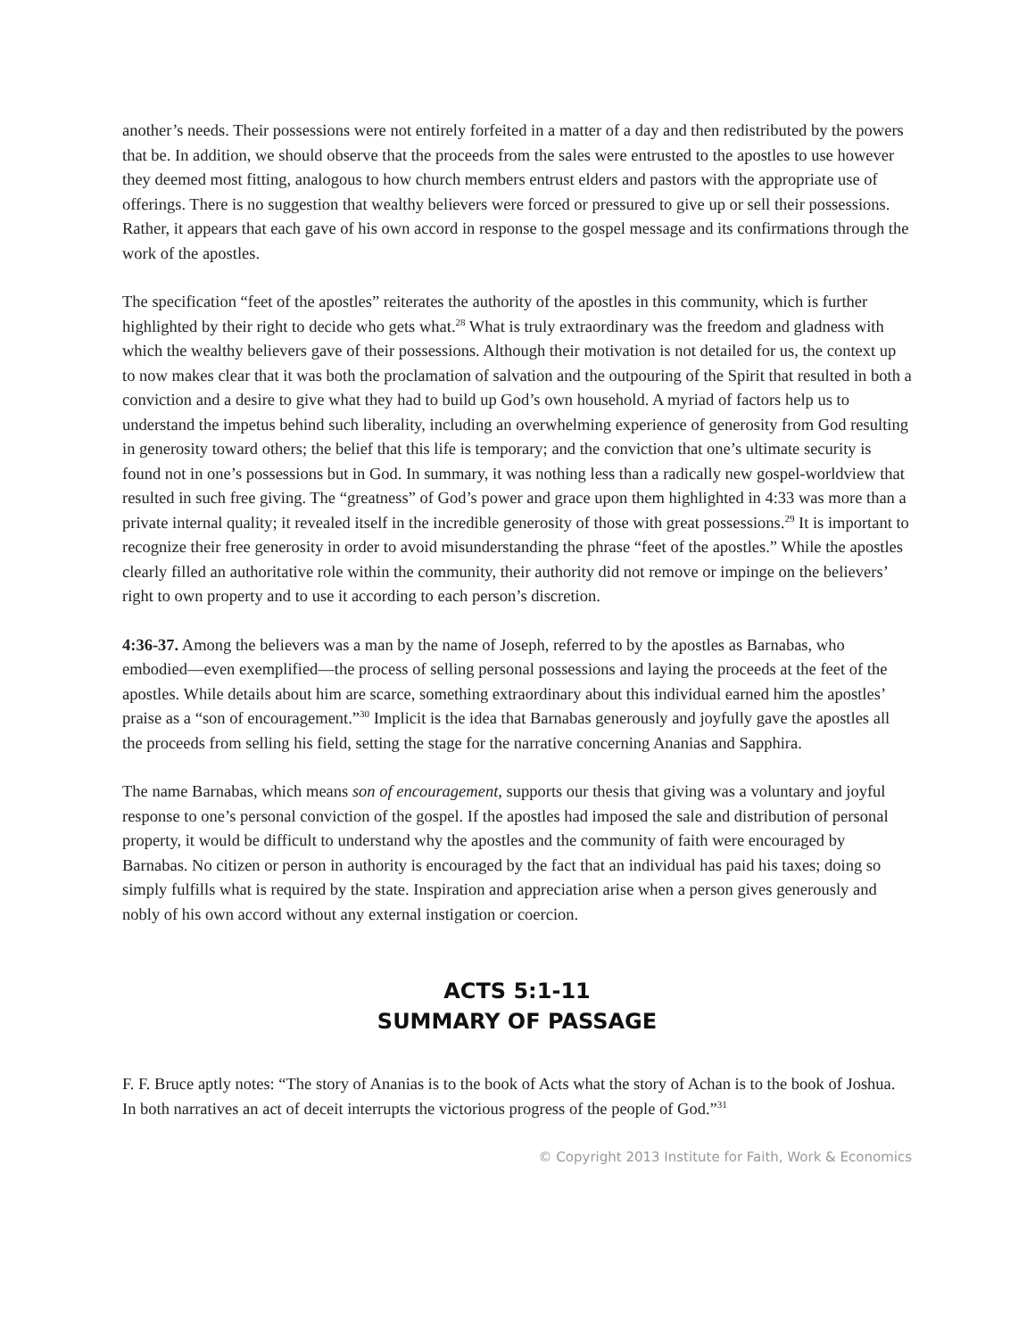another’s needs. Their possessions were not entirely forfeited in a matter of a day and then redistributed by the powers that be. In addition, we should observe that the proceeds from the sales were entrusted to the apostles to use however they deemed most fitting, analogous to how church members entrust elders and pastors with the appropriate use of offerings. There is no suggestion that wealthy believers were forced or pressured to give up or sell their possessions. Rather, it appears that each gave of his own accord in response to the gospel message and its confirmations through the work of the apostles.
The specification “feet of the apostles” reiterates the authority of the apostles in this community, which is further highlighted by their right to decide who gets what.<sup>28</sup> What is truly extraordinary was the freedom and gladness with which the wealthy believers gave of their possessions. Although their motivation is not detailed for us, the context up to now makes clear that it was both the proclamation of salvation and the outpouring of the Spirit that resulted in both a conviction and a desire to give what they had to build up God’s own household. A myriad of factors help us to understand the impetus behind such liberality, including an overwhelming experience of generosity from God resulting in generosity toward others; the belief that this life is temporary; and the conviction that one’s ultimate security is found not in one’s possessions but in God. In summary, it was nothing less than a radically new gospel-worldview that resulted in such free giving. The “greatness” of God’s power and grace upon them highlighted in 4:33 was more than a private internal quality; it revealed itself in the incredible generosity of those with great possessions.<sup>29</sup> It is important to recognize their free generosity in order to avoid misunderstanding the phrase “feet of the apostles.” While the apostles clearly filled an authoritative role within the community, their authority did not remove or impinge on the believers’ right to own property and to use it according to each person’s discretion.
4:36-37. Among the believers was a man by the name of Joseph, referred to by the apostles as Barnabas, who embodied—even exemplified—the process of selling personal possessions and laying the proceeds at the feet of the apostles. While details about him are scarce, something extraordinary about this individual earned him the apostles’ praise as a “son of encouragement.”<sup>30</sup> Implicit is the idea that Barnabas generously and joyfully gave the apostles all the proceeds from selling his field, setting the stage for the narrative concerning Ananias and Sapphira.
The name Barnabas, which means son of encouragement, supports our thesis that giving was a voluntary and joyful response to one’s personal conviction of the gospel. If the apostles had imposed the sale and distribution of personal property, it would be difficult to understand why the apostles and the community of faith were encouraged by Barnabas. No citizen or person in authority is encouraged by the fact that an individual has paid his taxes; doing so simply fulfills what is required by the state. Inspiration and appreciation arise when a person gives generously and nobly of his own accord without any external instigation or coercion.
ACTS 5:1-11
SUMMARY OF PASSAGE
F. F. Bruce aptly notes: “The story of Ananias is to the book of Acts what the story of Achan is to the book of Joshua. In both narratives an act of deceit interrupts the victorious progress of the people of God.”<sup>31</sup>
© Copyright 2013 Institute for Faith, Work & Economics